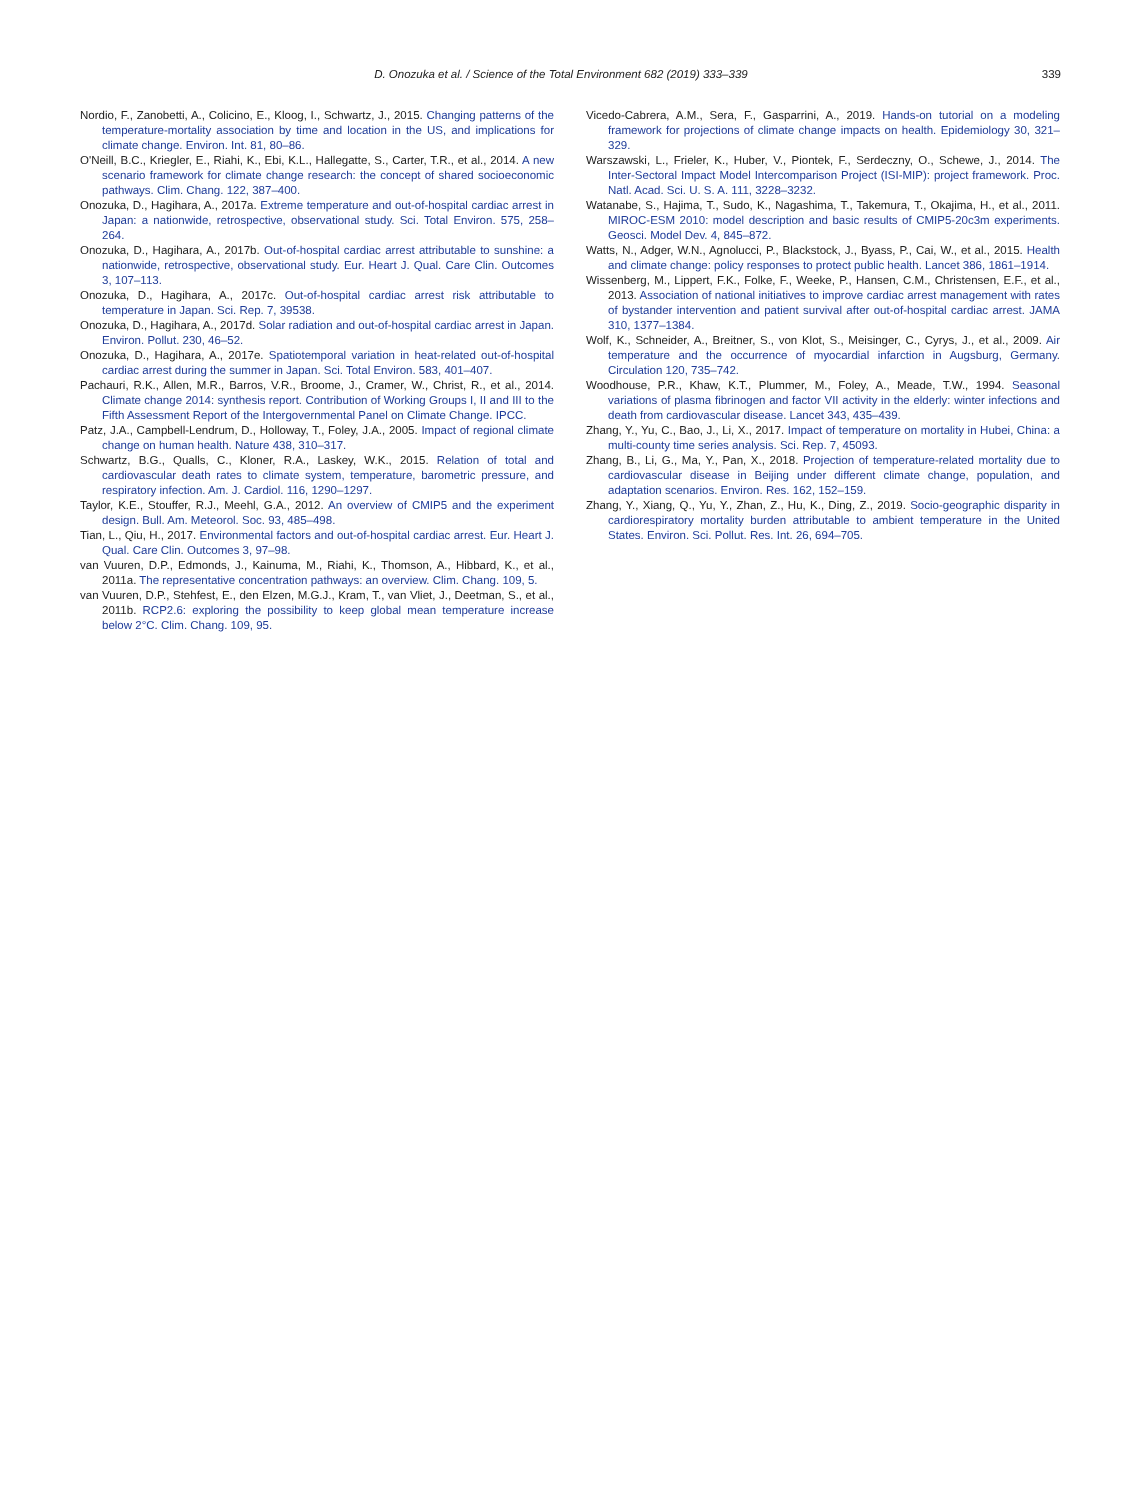D. Onozuka et al. / Science of the Total Environment 682 (2019) 333–339 339
Nordio, F., Zanobetti, A., Colicino, E., Kloog, I., Schwartz, J., 2015. Changing patterns of the temperature-mortality association by time and location in the US, and implications for climate change. Environ. Int. 81, 80–86.
O'Neill, B.C., Kriegler, E., Riahi, K., Ebi, K.L., Hallegatte, S., Carter, T.R., et al., 2014. A new scenario framework for climate change research: the concept of shared socioeconomic pathways. Clim. Chang. 122, 387–400.
Onozuka, D., Hagihara, A., 2017a. Extreme temperature and out-of-hospital cardiac arrest in Japan: a nationwide, retrospective, observational study. Sci. Total Environ. 575, 258–264.
Onozuka, D., Hagihara, A., 2017b. Out-of-hospital cardiac arrest attributable to sunshine: a nationwide, retrospective, observational study. Eur. Heart J. Qual. Care Clin. Outcomes 3, 107–113.
Onozuka, D., Hagihara, A., 2017c. Out-of-hospital cardiac arrest risk attributable to temperature in Japan. Sci. Rep. 7, 39538.
Onozuka, D., Hagihara, A., 2017d. Solar radiation and out-of-hospital cardiac arrest in Japan. Environ. Pollut. 230, 46–52.
Onozuka, D., Hagihara, A., 2017e. Spatiotemporal variation in heat-related out-of-hospital cardiac arrest during the summer in Japan. Sci. Total Environ. 583, 401–407.
Pachauri, R.K., Allen, M.R., Barros, V.R., Broome, J., Cramer, W., Christ, R., et al., 2014. Climate change 2014: synthesis report. Contribution of Working Groups I, II and III to the Fifth Assessment Report of the Intergovernmental Panel on Climate Change. IPCC.
Patz, J.A., Campbell-Lendrum, D., Holloway, T., Foley, J.A., 2005. Impact of regional climate change on human health. Nature 438, 310–317.
Schwartz, B.G., Qualls, C., Kloner, R.A., Laskey, W.K., 2015. Relation of total and cardiovascular death rates to climate system, temperature, barometric pressure, and respiratory infection. Am. J. Cardiol. 116, 1290–1297.
Taylor, K.E., Stouffer, R.J., Meehl, G.A., 2012. An overview of CMIP5 and the experiment design. Bull. Am. Meteorol. Soc. 93, 485–498.
Tian, L., Qiu, H., 2017. Environmental factors and out-of-hospital cardiac arrest. Eur. Heart J. Qual. Care Clin. Outcomes 3, 97–98.
van Vuuren, D.P., Edmonds, J., Kainuma, M., Riahi, K., Thomson, A., Hibbard, K., et al., 2011a. The representative concentration pathways: an overview. Clim. Chang. 109, 5.
van Vuuren, D.P., Stehfest, E., den Elzen, M.G.J., Kram, T., van Vliet, J., Deetman, S., et al., 2011b. RCP2.6: exploring the possibility to keep global mean temperature increase below 2°C. Clim. Chang. 109, 95.
Vicedo-Cabrera, A.M., Sera, F., Gasparrini, A., 2019. Hands-on tutorial on a modeling framework for projections of climate change impacts on health. Epidemiology 30, 321–329.
Warszawski, L., Frieler, K., Huber, V., Piontek, F., Serdeczny, O., Schewe, J., 2014. The Inter-Sectoral Impact Model Intercomparison Project (ISI-MIP): project framework. Proc. Natl. Acad. Sci. U. S. A. 111, 3228–3232.
Watanabe, S., Hajima, T., Sudo, K., Nagashima, T., Takemura, T., Okajima, H., et al., 2011. MIROC-ESM 2010: model description and basic results of CMIP5-20c3m experiments. Geosci. Model Dev. 4, 845–872.
Watts, N., Adger, W.N., Agnolucci, P., Blackstock, J., Byass, P., Cai, W., et al., 2015. Health and climate change: policy responses to protect public health. Lancet 386, 1861–1914.
Wissenberg, M., Lippert, F.K., Folke, F., Weeke, P., Hansen, C.M., Christensen, E.F., et al., 2013. Association of national initiatives to improve cardiac arrest management with rates of bystander intervention and patient survival after out-of-hospital cardiac arrest. JAMA 310, 1377–1384.
Wolf, K., Schneider, A., Breitner, S., von Klot, S., Meisinger, C., Cyrys, J., et al., 2009. Air temperature and the occurrence of myocardial infarction in Augsburg, Germany. Circulation 120, 735–742.
Woodhouse, P.R., Khaw, K.T., Plummer, M., Foley, A., Meade, T.W., 1994. Seasonal variations of plasma fibrinogen and factor VII activity in the elderly: winter infections and death from cardiovascular disease. Lancet 343, 435–439.
Zhang, Y., Yu, C., Bao, J., Li, X., 2017. Impact of temperature on mortality in Hubei, China: a multi-county time series analysis. Sci. Rep. 7, 45093.
Zhang, B., Li, G., Ma, Y., Pan, X., 2018. Projection of temperature-related mortality due to cardiovascular disease in Beijing under different climate change, population, and adaptation scenarios. Environ. Res. 162, 152–159.
Zhang, Y., Xiang, Q., Yu, Y., Zhan, Z., Hu, K., Ding, Z., 2019. Socio-geographic disparity in cardiorespiratory mortality burden attributable to ambient temperature in the United States. Environ. Sci. Pollut. Res. Int. 26, 694–705.